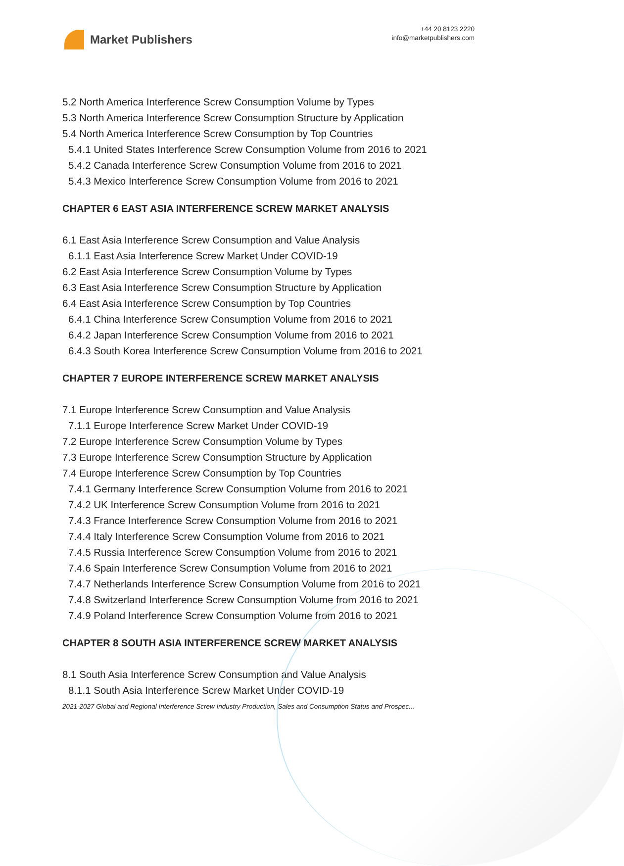Market Publishers
+44 20 8123 2220
info@marketpublishers.com
5.2 North America Interference Screw Consumption Volume by Types
5.3 North America Interference Screw Consumption Structure by Application
5.4 North America Interference Screw Consumption by Top Countries
5.4.1 United States Interference Screw Consumption Volume from 2016 to 2021
5.4.2 Canada Interference Screw Consumption Volume from 2016 to 2021
5.4.3 Mexico Interference Screw Consumption Volume from 2016 to 2021
CHAPTER 6 EAST ASIA INTERFERENCE SCREW MARKET ANALYSIS
6.1 East Asia Interference Screw Consumption and Value Analysis
6.1.1 East Asia Interference Screw Market Under COVID-19
6.2 East Asia Interference Screw Consumption Volume by Types
6.3 East Asia Interference Screw Consumption Structure by Application
6.4 East Asia Interference Screw Consumption by Top Countries
6.4.1 China Interference Screw Consumption Volume from 2016 to 2021
6.4.2 Japan Interference Screw Consumption Volume from 2016 to 2021
6.4.3 South Korea Interference Screw Consumption Volume from 2016 to 2021
CHAPTER 7 EUROPE INTERFERENCE SCREW MARKET ANALYSIS
7.1 Europe Interference Screw Consumption and Value Analysis
7.1.1 Europe Interference Screw Market Under COVID-19
7.2 Europe Interference Screw Consumption Volume by Types
7.3 Europe Interference Screw Consumption Structure by Application
7.4 Europe Interference Screw Consumption by Top Countries
7.4.1 Germany Interference Screw Consumption Volume from 2016 to 2021
7.4.2 UK Interference Screw Consumption Volume from 2016 to 2021
7.4.3 France Interference Screw Consumption Volume from 2016 to 2021
7.4.4 Italy Interference Screw Consumption Volume from 2016 to 2021
7.4.5 Russia Interference Screw Consumption Volume from 2016 to 2021
7.4.6 Spain Interference Screw Consumption Volume from 2016 to 2021
7.4.7 Netherlands Interference Screw Consumption Volume from 2016 to 2021
7.4.8 Switzerland Interference Screw Consumption Volume from 2016 to 2021
7.4.9 Poland Interference Screw Consumption Volume from 2016 to 2021
CHAPTER 8 SOUTH ASIA INTERFERENCE SCREW MARKET ANALYSIS
8.1 South Asia Interference Screw Consumption and Value Analysis
8.1.1 South Asia Interference Screw Market Under COVID-19
2021-2027 Global and Regional Interference Screw Industry Production, Sales and Consumption Status and Prospec...